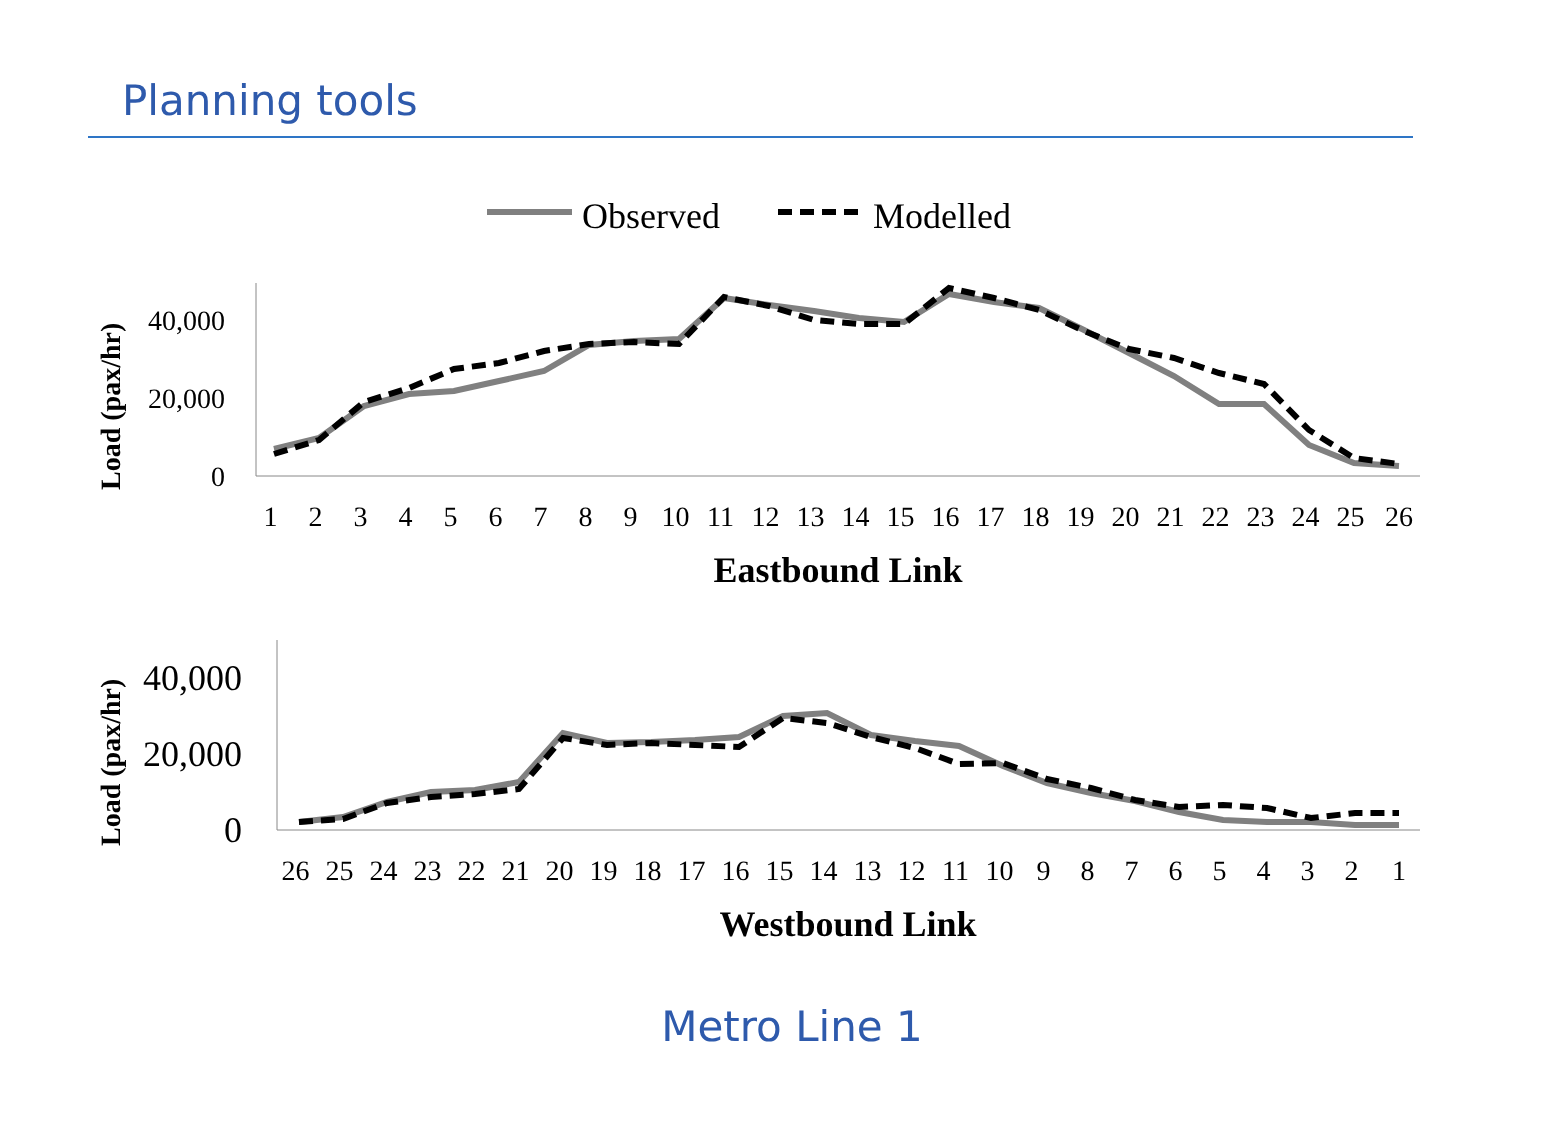Planning tools
Observed
Modelled
40,000
20,000
0
Load (pax/hr)
1 2 3 4 5 6 7 8 9 10 11 12 13 14 15 16 17 18 19 20 21 22 23 24 25 26
Eastbound Link
40,000
20,000
0
Load (pax/hr)
26 25 24 23 22 21 20 19 18 17 16 15 14 13 12 11 10 9 8 7 6 5 4 3 2 1
Westbound Link
Metro Line 1